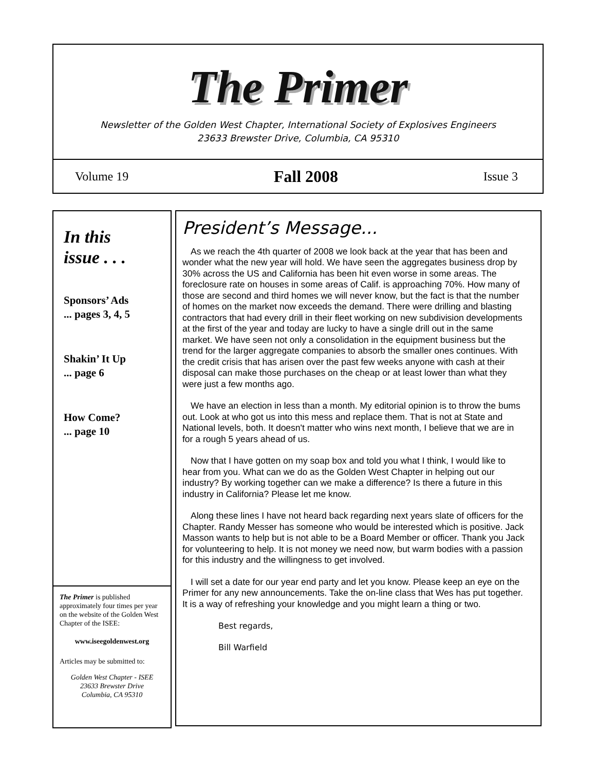The Primer
Newsletter of the Golden West Chapter, International Society of Explosives Engineers
23633 Brewster Drive, Columbia, CA 95310
Volume 19 Fall 2008 Issue 3
In this
issue . . .
Sponsors’ Ads
... pages 3, 4, 5
Shakin’ It Up
... page 6
How Come?
... page 10
The Primer is published approximately four times per year on the website of the Golden West Chapter of the ISEE:
www.iseegoldenwest.org
Articles may be submitted to:
Golden West Chapter - ISEE
23633 Brewster Drive
Columbia, CA 95310
President’s Message...
As we reach the 4th quarter of 2008 we look back at the year that has been and wonder what the new year will hold. We have seen the aggregates business drop by 30% across the US and California has been hit even worse in some areas. The foreclosure rate on houses in some areas of Calif. is approaching 70%. How many of those are second and third homes we will never know, but the fact is that the number of homes on the market now exceeds the demand. There were drilling and blasting contractors that had every drill in their fleet working on new subdivision developments at the first of the year and today are lucky to have a single drill out in the same market. We have seen not only a consolidation in the equipment business but the trend for the larger aggregate companies to absorb the smaller ones continues. With the credit crisis that has arisen over the past few weeks anyone with cash at their disposal can make those purchases on the cheap or at least lower than what they were just a few months ago.
We have an election in less than a month. My editorial opinion is to throw the bums out. Look at who got us into this mess and replace them. That is not at State and National levels, both. It doesn't matter who wins next month, I believe that we are in for a rough 5 years ahead of us.
Now that I have gotten on my soap box and told you what I think, I would like to hear from you. What can we do as the Golden West Chapter in helping out our industry? By working together can we make a difference? Is there a future in this industry in California? Please let me know.
Along these lines I have not heard back regarding next years slate of officers for the Chapter. Randy Messer has someone who would be interested which is positive. Jack Masson wants to help but is not able to be a Board Member or officer. Thank you Jack for volunteering to help. It is not money we need now, but warm bodies with a passion for this industry and the willingness to get involved.
I will set a date for our year end party and let you know. Please keep an eye on the Primer for any new announcements. Take the on-line class that Wes has put together. It is a way of refreshing your knowledge and you might learn a thing or two.
Best regards,
Bill Warfield